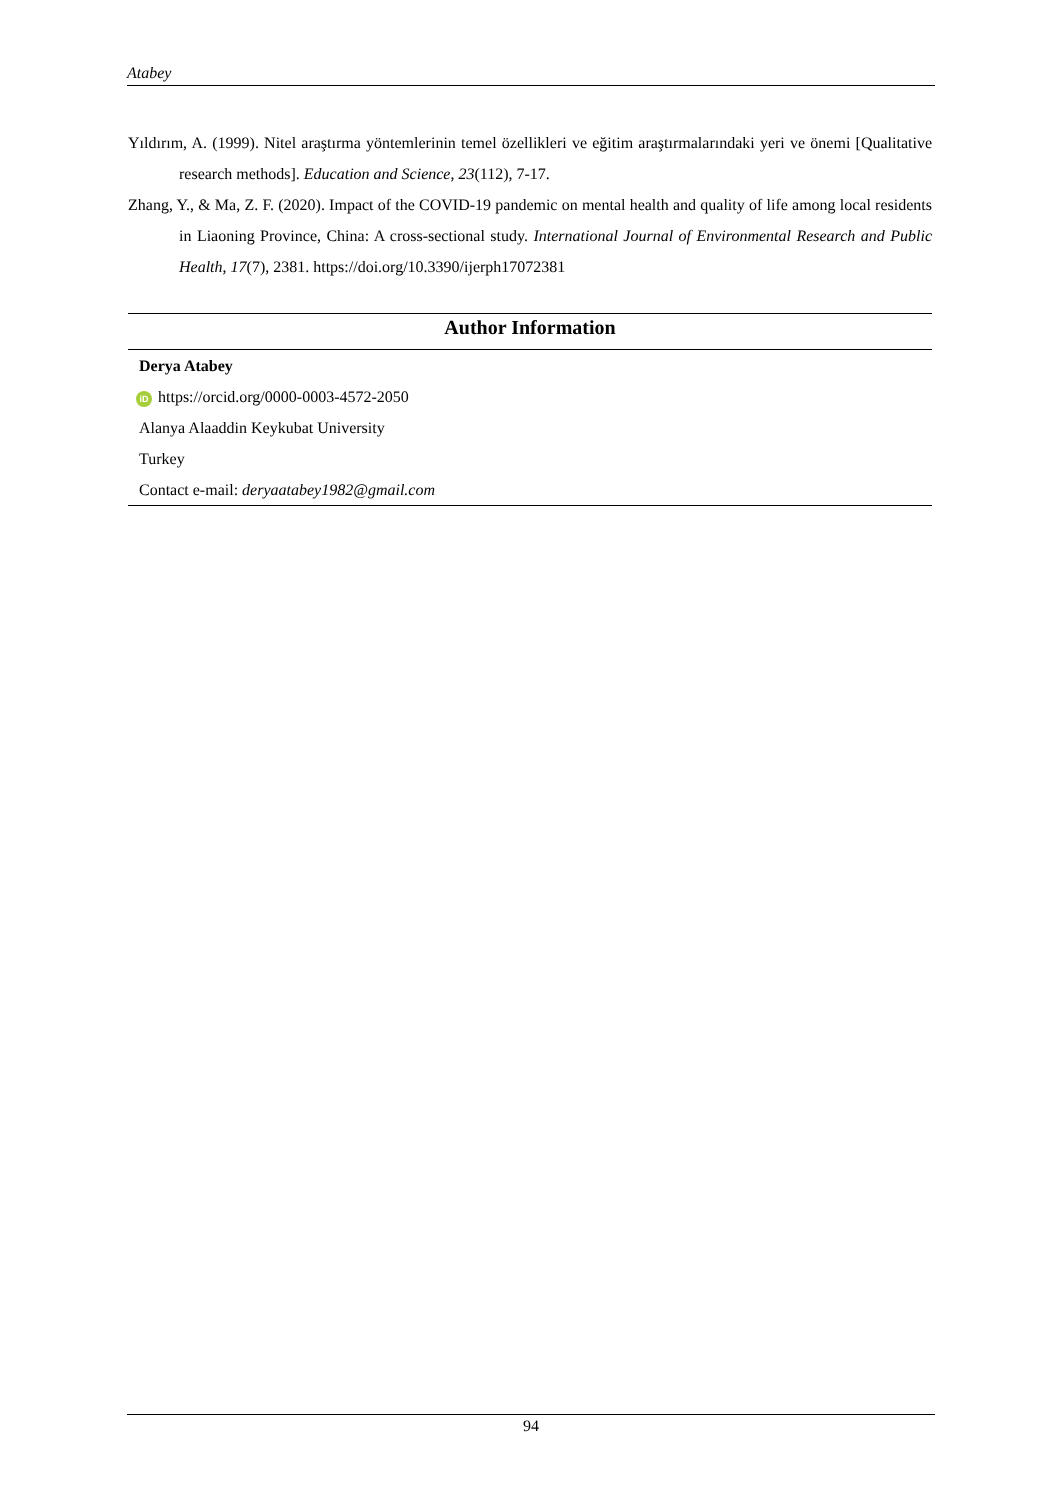Atabey
Yıldırım, A. (1999). Nitel araştırma yöntemlerinin temel özellikleri ve eğitim araştırmalarındaki yeri ve önemi [Qualitative research methods]. Education and Science, 23(112), 7-17.
Zhang, Y., & Ma, Z. F. (2020). Impact of the COVID-19 pandemic on mental health and quality of life among local residents in Liaoning Province, China: A cross-sectional study. International Journal of Environmental Research and Public Health, 17(7), 2381. https://doi.org/10.3390/ijerph17072381
Author Information
Derya Atabey
iD https://orcid.org/0000-0003-4572-2050
Alanya Alaaddin Keykubat University
Turkey
Contact e-mail: deryaatabey1982@gmail.com
94